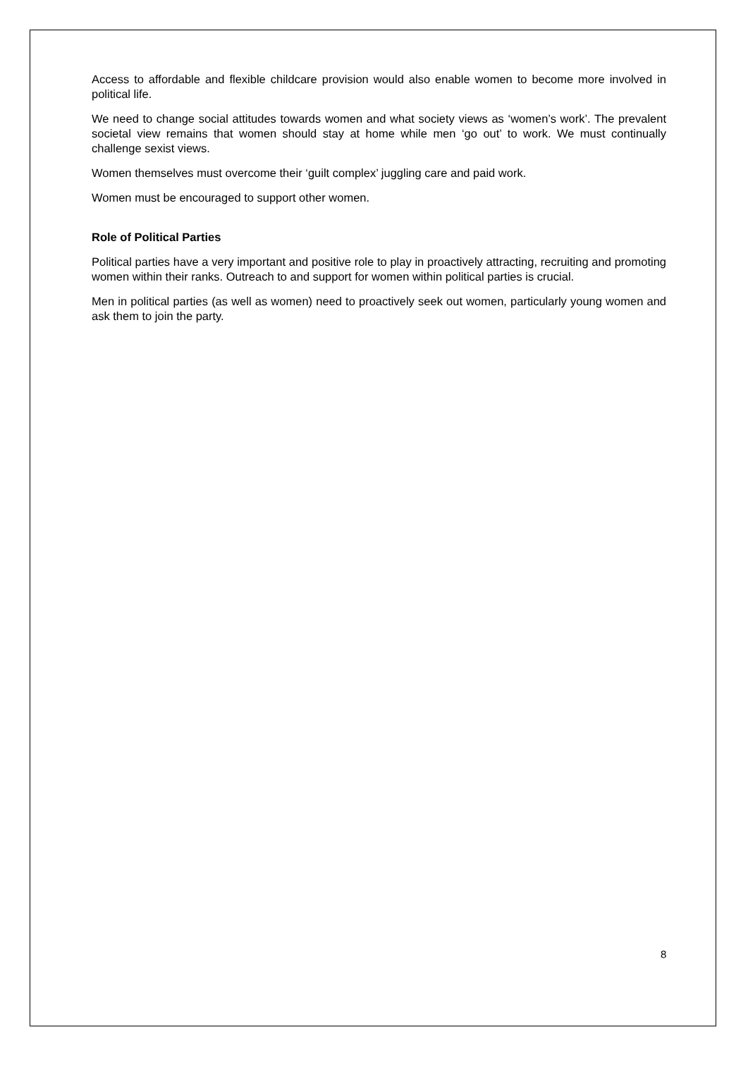Access to affordable and flexible childcare provision would also enable women to become more involved in political life.
We need to change social attitudes towards women and what society views as ‘women’s work’. The prevalent societal view remains that women should stay at home while men ‘go out’ to work. We must continually challenge sexist views.
Women themselves must overcome their ‘guilt complex’ juggling care and paid work.
Women must be encouraged to support other women.
Role of Political Parties
Political parties have a very important and positive role to play in proactively attracting, recruiting and promoting women within their ranks. Outreach to and support for women within political parties is crucial.
Men in political parties (as well as women) need to proactively seek out women, particularly young women and ask them to join the party.
8